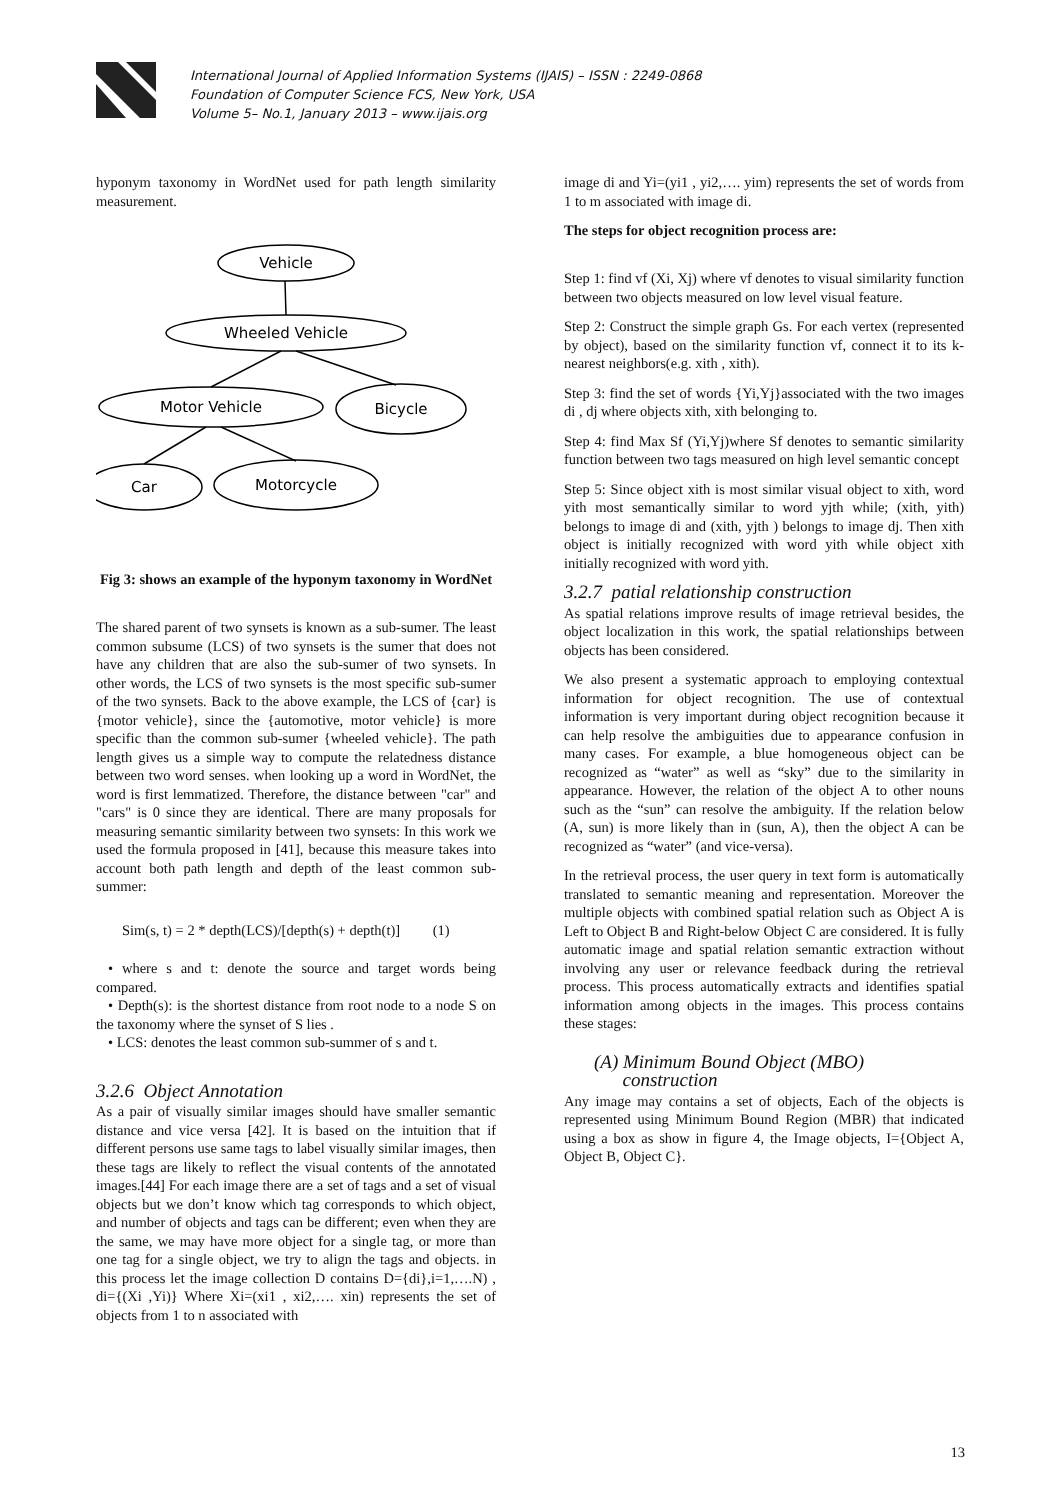International Journal of Applied Information Systems (IJAIS) – ISSN : 2249-0868
Foundation of Computer Science FCS, New York, USA
Volume 5– No.1, January 2013 – www.ijais.org
hyponym taxonomy in WordNet used for path length similarity measurement.
Vehicle
Wheeled Vehicle
Motor Vehicle
Bicycle
Car
Motorcycle
Fig 3: shows an example of the hyponym taxonomy in WordNet
The shared parent of two synsets is known as a sub-sumer. The least common subsume (LCS) of two synsets is the sumer that does not have any children that are also the sub-sumer of two synsets. In other words, the LCS of two synsets is the most specific sub-sumer of the two synsets. Back to the above example, the LCS of {car} is {motor vehicle}, since the {automotive, motor vehicle} is more specific than the common sub-sumer {wheeled vehicle}. The path length gives us a simple way to compute the relatedness distance between two word senses. when looking up a word in WordNet, the word is first lemmatized. Therefore, the distance between "car" and "cars" is 0 since they are identical. There are many proposals for measuring semantic similarity between two synsets: In this work we used the formula proposed in [41], because this measure takes into account both path length and depth of the least common sub-summer:
Sim(s, t) = 2 * depth(LCS)/[depth(s) + depth(t)] (1)
• where s and t: denote the source and target words being compared.
• Depth(s): is the shortest distance from root node to a node S on the taxonomy where the synset of S lies .
• LCS: denotes the least common sub-summer of s and t.
3.2.6 Object Annotation
As a pair of visually similar images should have smaller semantic distance and vice versa [42]. It is based on the intuition that if different persons use same tags to label visually similar images, then these tags are likely to reflect the visual contents of the annotated images.[44] For each image there are a set of tags and a set of visual objects but we don’t know which tag corresponds to which object, and number of objects and tags can be different; even when they are the same, we may have more object for a single tag, or more than one tag for a single object, we try to align the tags and objects. in this process let the image collection D contains D={di},i=1,….N) , di={(Xi ,Yi)} Where Xi=(xi1 , xi2,…. xin) represents the set of objects from 1 to n associated with
image di and Yi=(yi1 , yi2,…. yim) represents the set of words from 1 to m associated with image di.
The steps for object recognition process are:
Step 1: find vf (Xi, Xj) where vf denotes to visual similarity function between two objects measured on low level visual feature.
Step 2: Construct the simple graph Gs. For each vertex (represented by object), based on the similarity function vf, connect it to its k-nearest neighbors(e.g. xith , xith).
Step 3: find the set of words {Yi,Yj}associated with the two images di , dj where objects xith, xith belonging to.
Step 4: find Max Sf (Yi,Yj)where Sf denotes to semantic similarity function between two tags measured on high level semantic concept
Step 5: Since object xith is most similar visual object to xith, word yith most semantically similar to word yjth while; (xith, yith) belongs to image di and (xith, yjth ) belongs to image dj. Then xith object is initially recognized with word yith while object xith initially recognized with word yith.
3.2.7 patial relationship construction
As spatial relations improve results of image retrieval besides, the object localization in this work, the spatial relationships between objects has been considered.
We also present a systematic approach to employing contextual information for object recognition. The use of contextual information is very important during object recognition because it can help resolve the ambiguities due to appearance confusion in many cases. For example, a blue homogeneous object can be recognized as “water” as well as “sky” due to the similarity in appearance. However, the relation of the object A to other nouns such as the “sun” can resolve the ambiguity. If the relation below (A, sun) is more likely than in (sun, A), then the object A can be recognized as “water” (and vice-versa).
In the retrieval process, the user query in text form is automatically translated to semantic meaning and representation. Moreover the multiple objects with combined spatial relation such as Object A is Left to Object B and Right-below Object C are considered. It is fully automatic image and spatial relation semantic extraction without involving any user or relevance feedback during the retrieval process. This process automatically extracts and identifies spatial information among objects in the images. This process contains these stages:
(A) Minimum Bound Object (MBO)
construction
Any image may contains a set of objects, Each of the objects is represented using Minimum Bound Region (MBR) that indicated using a box as show in figure 4, the Image objects, I={Object A, Object B, Object C}.
13